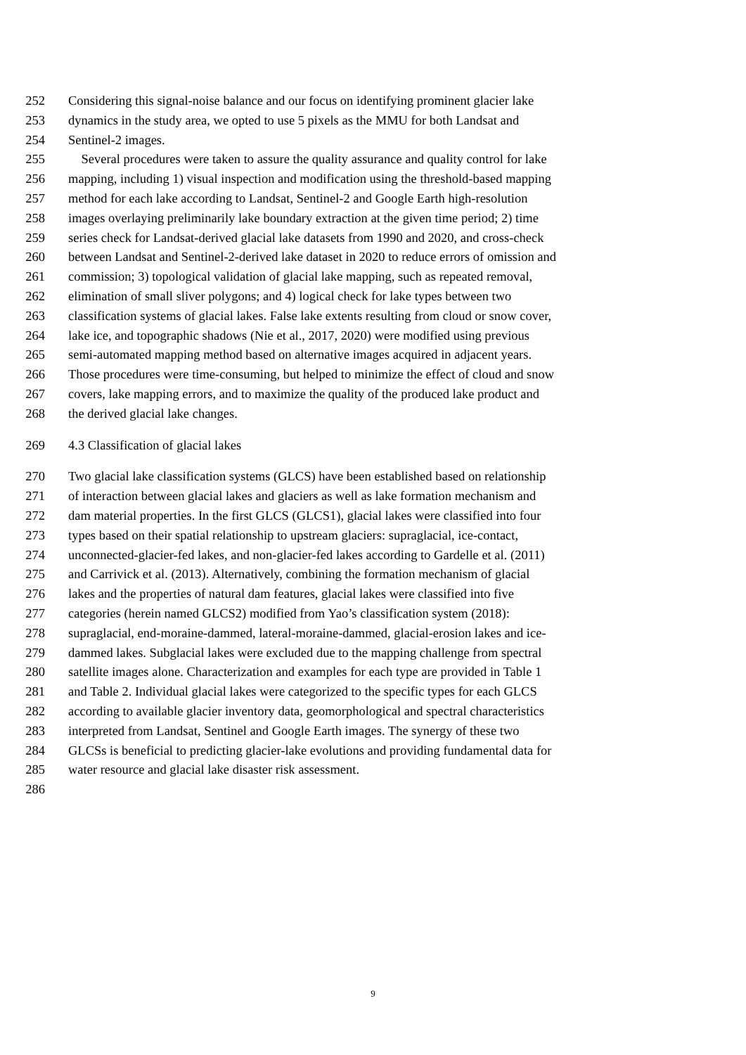252 Considering this signal-noise balance and our focus on identifying prominent glacier lake
253 dynamics in the study area, we opted to use 5 pixels as the MMU for both Landsat and
254 Sentinel-2 images.
255 Several procedures were taken to assure the quality assurance and quality control for lake
256 mapping, including 1) visual inspection and modification using the threshold-based mapping
257 method for each lake according to Landsat, Sentinel-2 and Google Earth high-resolution
258 images overlaying preliminarily lake boundary extraction at the given time period; 2) time
259 series check for Landsat-derived glacial lake datasets from 1990 and 2020, and cross-check
260 between Landsat and Sentinel-2-derived lake dataset in 2020 to reduce errors of omission and
261 commission; 3) topological validation of glacial lake mapping, such as repeated removal,
262 elimination of small sliver polygons; and 4) logical check for lake types between two
263 classification systems of glacial lakes. False lake extents resulting from cloud or snow cover,
264 lake ice, and topographic shadows (Nie et al., 2017, 2020) were modified using previous
265 semi-automated mapping method based on alternative images acquired in adjacent years.
266 Those procedures were time-consuming, but helped to minimize the effect of cloud and snow
267 covers, lake mapping errors, and to maximize the quality of the produced lake product and
268 the derived glacial lake changes.
269 4.3 Classification of glacial lakes
270 Two glacial lake classification systems (GLCS) have been established based on relationship
271 of interaction between glacial lakes and glaciers as well as lake formation mechanism and
272 dam material properties. In the first GLCS (GLCS1), glacial lakes were classified into four
273 types based on their spatial relationship to upstream glaciers: supraglacial, ice-contact,
274 unconnected-glacier-fed lakes, and non-glacier-fed lakes according to Gardelle et al. (2011)
275 and Carrivick et al. (2013). Alternatively, combining the formation mechanism of glacial
276 lakes and the properties of natural dam features, glacial lakes were classified into five
277 categories (herein named GLCS2) modified from Yao’s classification system (2018):
278 supraglacial, end-moraine-dammed, lateral-moraine-dammed, glacial-erosion lakes and ice-
279 dammed lakes. Subglacial lakes were excluded due to the mapping challenge from spectral
280 satellite images alone. Characterization and examples for each type are provided in Table 1
281 and Table 2. Individual glacial lakes were categorized to the specific types for each GLCS
282 according to available glacier inventory data, geomorphological and spectral characteristics
283 interpreted from Landsat, Sentinel and Google Earth images. The synergy of these two
284 GLCSs is beneficial to predicting glacier-lake evolutions and providing fundamental data for
285 water resource and glacial lake disaster risk assessment.
286
9